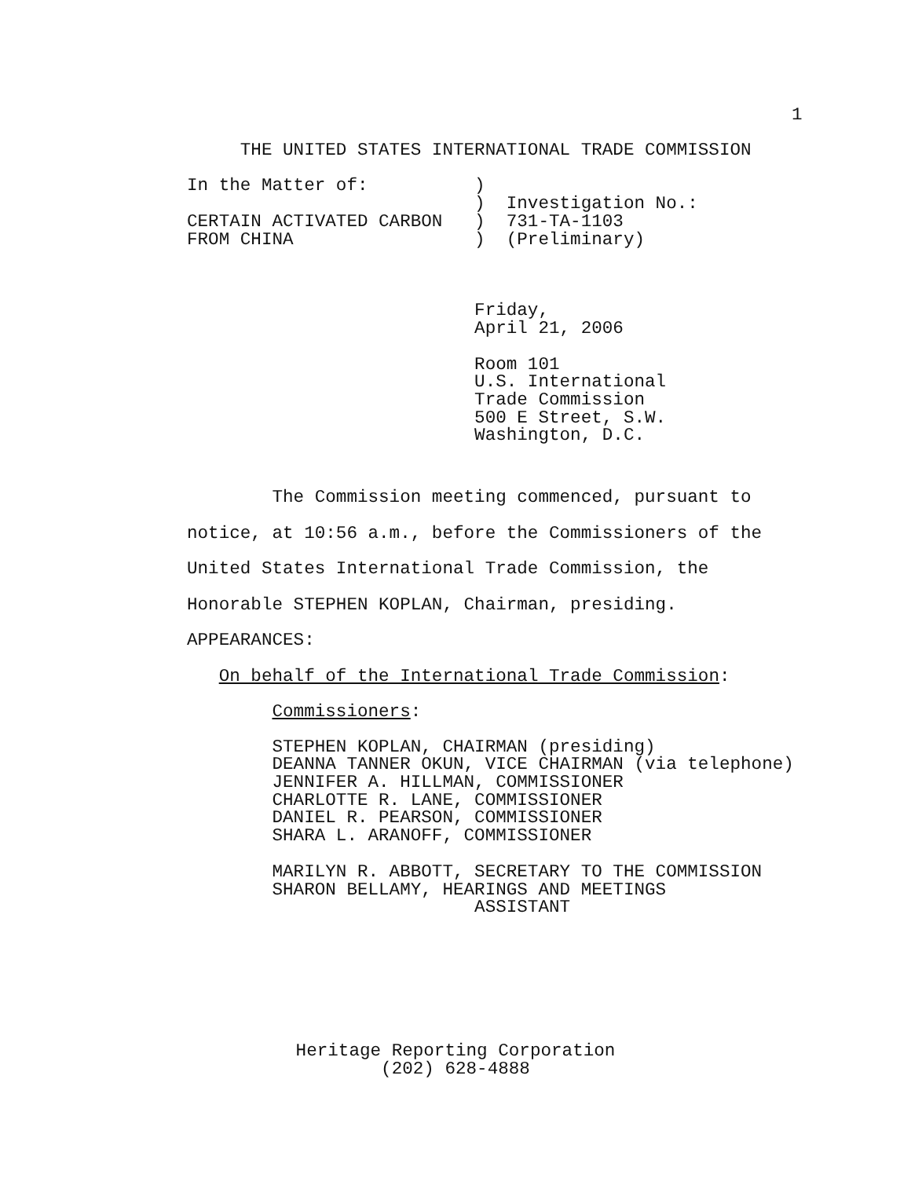1
     THE UNITED STATES INTERNATIONAL TRADE COMMISSION
In the Matter of:          )
                           )  Investigation No.:
CERTAIN ACTIVATED CARBON   )  731-TA-1103
FROM CHINA                 )  (Preliminary)
                           Friday,
                           April 21, 2006
                           Room 101
                           U.S. International
                           Trade Commission
                           500 E Street, S.W.
                           Washington, D.C.
        The Commission meeting commenced, pursuant to
notice, at 10:56 a.m., before the Commissioners of the
United States International Trade Commission, the
Honorable STEPHEN KOPLAN, Chairman, presiding.
APPEARANCES:
   On behalf of the International Trade Commission:
        Commissioners:
        STEPHEN KOPLAN, CHAIRMAN (presiding)
        DEANNA TANNER OKUN, VICE CHAIRMAN (via telephone)
        JENNIFER A. HILLMAN, COMMISSIONER
        CHARLOTTE R. LANE, COMMISSIONER
        DANIEL R. PEARSON, COMMISSIONER
        SHARA L. ARANOFF, COMMISSIONER
        MARILYN R. ABBOTT, SECRETARY TO THE COMMISSION
        SHARON BELLAMY, HEARINGS AND MEETINGS
                           ASSISTANT
Heritage Reporting Corporation
(202) 628-4888